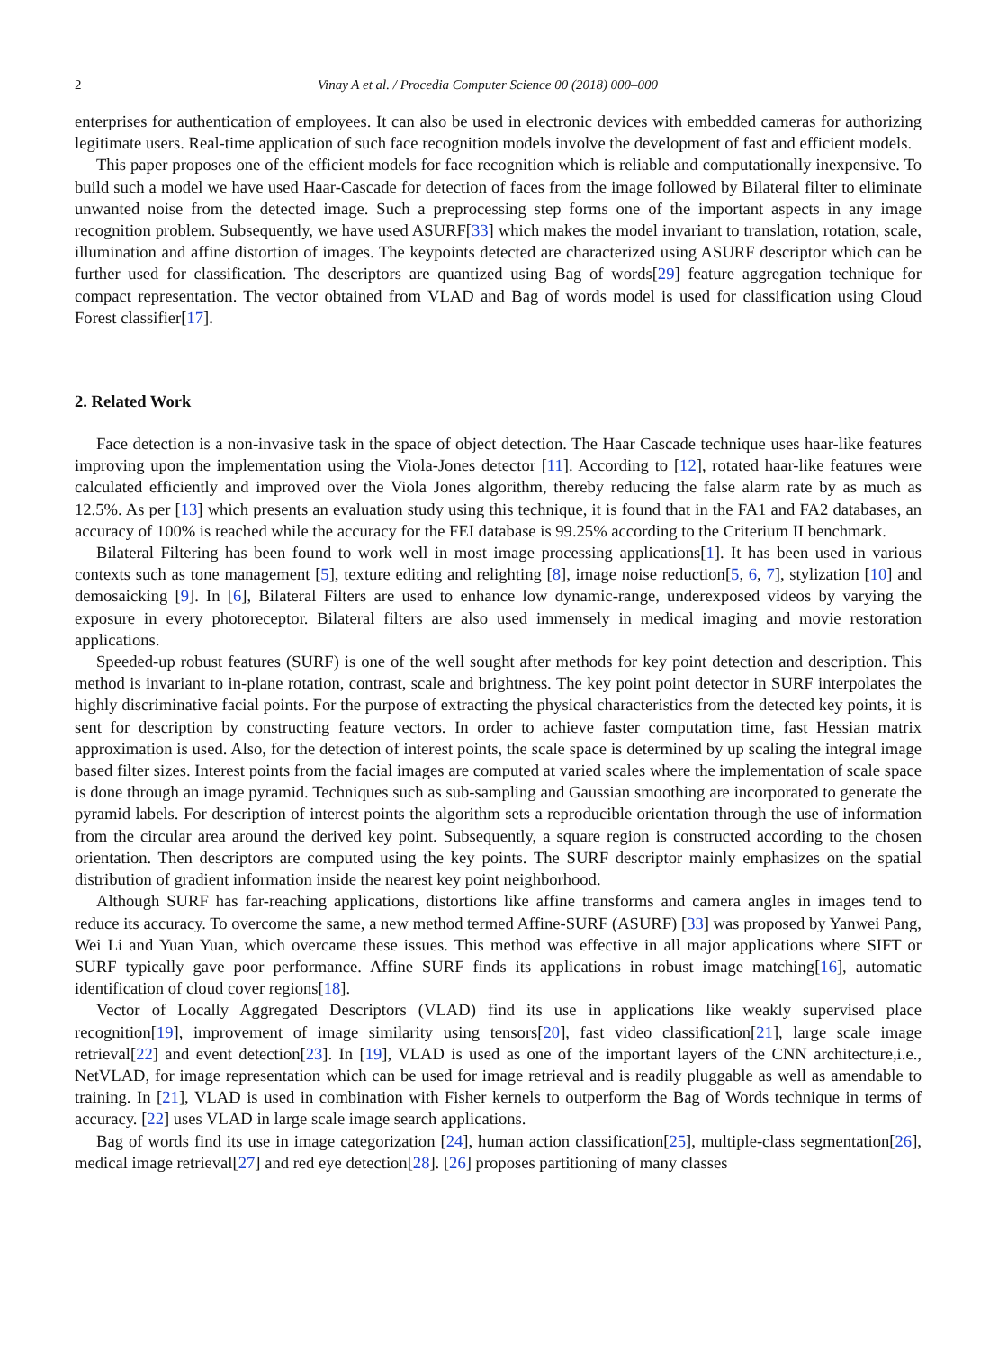2 Vinay A et al. / Procedia Computer Science 00 (2018) 000–000
enterprises for authentication of employees. It can also be used in electronic devices with embedded cameras for authorizing legitimate users. Real-time application of such face recognition models involve the development of fast and efficient models.
This paper proposes one of the efficient models for face recognition which is reliable and computationally inexpensive. To build such a model we have used Haar-Cascade for detection of faces from the image followed by Bilateral filter to eliminate unwanted noise from the detected image. Such a preprocessing step forms one of the important aspects in any image recognition problem. Subsequently, we have used ASURF[33] which makes the model invariant to translation, rotation, scale, illumination and affine distortion of images. The keypoints detected are characterized using ASURF descriptor which can be further used for classification. The descriptors are quantized using Bag of words[29] feature aggregation technique for compact representation. The vector obtained from VLAD and Bag of words model is used for classification using Cloud Forest classifier[17].
2. Related Work
Face detection is a non-invasive task in the space of object detection. The Haar Cascade technique uses haar-like features improving upon the implementation using the Viola-Jones detector [11]. According to [12], rotated haar-like features were calculated efficiently and improved over the Viola Jones algorithm, thereby reducing the false alarm rate by as much as 12.5%. As per [13] which presents an evaluation study using this technique, it is found that in the FA1 and FA2 databases, an accuracy of 100% is reached while the accuracy for the FEI database is 99.25% according to the Criterium II benchmark.
Bilateral Filtering has been found to work well in most image processing applications[1]. It has been used in various contexts such as tone management [5], texture editing and relighting [8], image noise reduction[5, 6, 7], stylization [10] and demosaicking [9]. In [6], Bilateral Filters are used to enhance low dynamic-range, underexposed videos by varying the exposure in every photoreceptor. Bilateral filters are also used immensely in medical imaging and movie restoration applications.
Speeded-up robust features (SURF) is one of the well sought after methods for key point detection and description. This method is invariant to in-plane rotation, contrast, scale and brightness. The key point point detector in SURF interpolates the highly discriminative facial points. For the purpose of extracting the physical characteristics from the detected key points, it is sent for description by constructing feature vectors. In order to achieve faster computation time, fast Hessian matrix approximation is used. Also, for the detection of interest points, the scale space is determined by up scaling the integral image based filter sizes. Interest points from the facial images are computed at varied scales where the implementation of scale space is done through an image pyramid. Techniques such as sub-sampling and Gaussian smoothing are incorporated to generate the pyramid labels. For description of interest points the algorithm sets a reproducible orientation through the use of information from the circular area around the derived key point. Subsequently, a square region is constructed according to the chosen orientation. Then descriptors are computed using the key points. The SURF descriptor mainly emphasizes on the spatial distribution of gradient information inside the nearest key point neighborhood.
Although SURF has far-reaching applications, distortions like affine transforms and camera angles in images tend to reduce its accuracy. To overcome the same, a new method termed Affine-SURF (ASURF) [33] was proposed by Yanwei Pang, Wei Li and Yuan Yuan, which overcame these issues. This method was effective in all major applications where SIFT or SURF typically gave poor performance. Affine SURF finds its applications in robust image matching[16], automatic identification of cloud cover regions[18].
Vector of Locally Aggregated Descriptors (VLAD) find its use in applications like weakly supervised place recognition[19], improvement of image similarity using tensors[20], fast video classification[21], large scale image retrieval[22] and event detection[23]. In [19], VLAD is used as one of the important layers of the CNN architecture,i.e., NetVLAD, for image representation which can be used for image retrieval and is readily pluggable as well as amendable to training. In [21], VLAD is used in combination with Fisher kernels to outperform the Bag of Words technique in terms of accuracy. [22] uses VLAD in large scale image search applications.
Bag of words find its use in image categorization [24], human action classification[25], multiple-class segmentation[26], medical image retrieval[27] and red eye detection[28]. [26] proposes partitioning of many classes